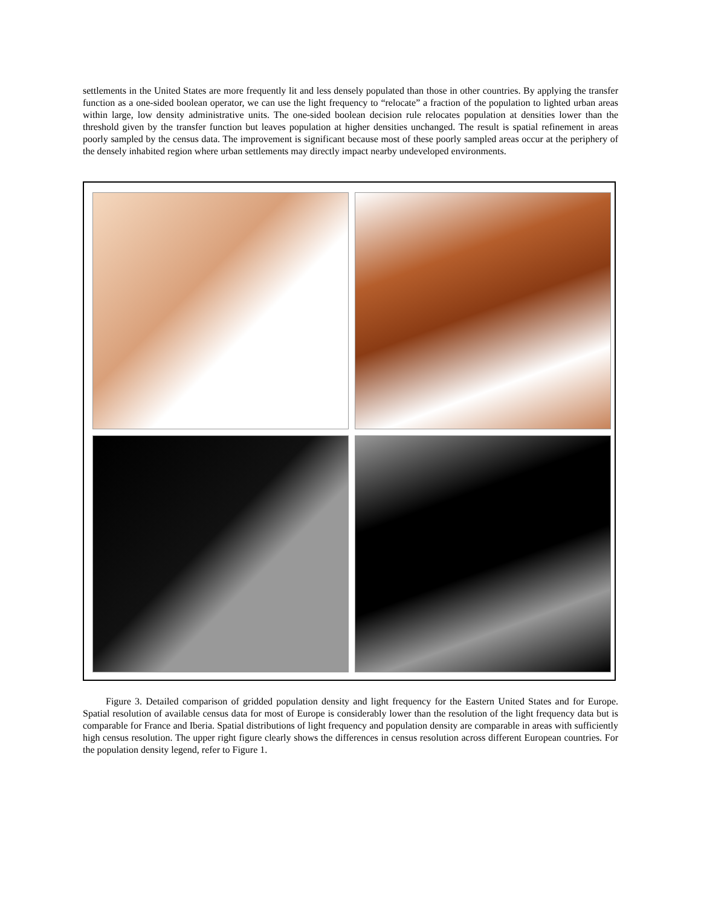settlements in the United States are more frequently lit and less densely populated than those in other countries. By applying the transfer function as a one-sided boolean operator, we can use the light frequency to “relocate” a fraction of the population to lighted urban areas within large, low density administrative units. The one-sided boolean decision rule relocates population at densities lower than the threshold given by the transfer function but leaves population at higher densities unchanged. The result is spatial refinement in areas poorly sampled by the census data. The improvement is significant because most of these poorly sampled areas occur at the periphery of the densely inhabited region where urban settlements may directly impact nearby undeveloped environments.
Figure 3. Detailed comparison of gridded population density and light frequency for the Eastern United States and for Europe. Spatial resolution of available census data for most of Europe is considerably lower than the resolution of the light frequency data but is comparable for France and Iberia. Spatial distributions of light frequency and population density are comparable in areas with sufficiently high census resolution. The upper right figure clearly shows the differences in census resolution across different European countries. For the population density legend, refer to Figure 1.